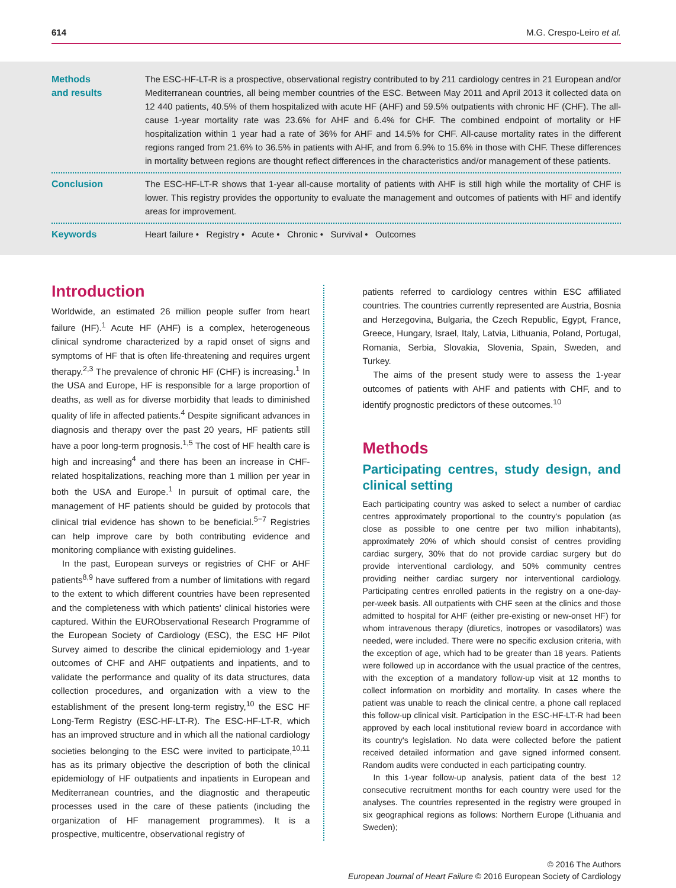614 M.G. Crespo-Leiro et al.
Methods
and results
The ESC-HF-LT-R is a prospective, observational registry contributed to by 211 cardiology centres in 21 European and/or Mediterranean countries, all being member countries of the ESC. Between May 2011 and April 2013 it collected data on 12 440 patients, 40.5% of them hospitalized with acute HF (AHF) and 59.5% outpatients with chronic HF (CHF). The all-cause 1-year mortality rate was 23.6% for AHF and 6.4% for CHF. The combined endpoint of mortality or HF hospitalization within 1 year had a rate of 36% for AHF and 14.5% for CHF. All-cause mortality rates in the different regions ranged from 21.6% to 36.5% in patients with AHF, and from 6.9% to 15.6% in those with CHF. These differences in mortality between regions are thought reflect differences in the characteristics and/or management of these patients.
Conclusion The ESC-HF-LT-R shows that 1-year all-cause mortality of patients with AHF is still high while the mortality of CHF is lower. This registry provides the opportunity to evaluate the management and outcomes of patients with HF and identify areas for improvement.
Keywords Heart failure • Registry • Acute • Chronic • Survival • Outcomes
Introduction
Worldwide, an estimated 26 million people suffer from heart failure (HF).<sup>1</sup> Acute HF (AHF) is a complex, heterogeneous clinical syndrome characterized by a rapid onset of signs and symptoms of HF that is often life-threatening and requires urgent therapy.<sup>2,3</sup> The prevalence of chronic HF (CHF) is increasing.<sup>1</sup> In the USA and Europe, HF is responsible for a large proportion of deaths, as well as for diverse morbidity that leads to diminished quality of life in affected patients.<sup>4</sup> Despite significant advances in diagnosis and therapy over the past 20 years, HF patients still have a poor long-term prognosis.<sup>1,5</sup> The cost of HF health care is high and increasing<sup>4</sup> and there has been an increase in CHF-related hospitalizations, reaching more than 1 million per year in both the USA and Europe.<sup>1</sup> In pursuit of optimal care, the management of HF patients should be guided by protocols that clinical trial evidence has shown to be beneficial.<sup>5−7</sup> Registries can help improve care by both contributing evidence and monitoring compliance with existing guidelines.
In the past, European surveys or registries of CHF or AHF patients<sup>8,9</sup> have suffered from a number of limitations with regard to the extent to which different countries have been represented and the completeness with which patients' clinical histories were captured. Within the EURObservational Research Programme of the European Society of Cardiology (ESC), the ESC HF Pilot Survey aimed to describe the clinical epidemiology and 1-year outcomes of CHF and AHF outpatients and inpatients, and to validate the performance and quality of its data structures, data collection procedures, and organization with a view to the establishment of the present long-term registry,<sup>10</sup> the ESC HF Long-Term Registry (ESC-HF-LT-R). The ESC-HF-LT-R, which has an improved structure and in which all the national cardiology societies belonging to the ESC were invited to participate,<sup>10,11</sup> has as its primary objective the description of both the clinical epidemiology of HF outpatients and inpatients in European and Mediterranean countries, and the diagnostic and therapeutic processes used in the care of these patients (including the organization of HF management programmes). It is a prospective, multicentre, observational registry of
patients referred to cardiology centres within ESC affiliated countries. The countries currently represented are Austria, Bosnia and Herzegovina, Bulgaria, the Czech Republic, Egypt, France, Greece, Hungary, Israel, Italy, Latvia, Lithuania, Poland, Portugal, Romania, Serbia, Slovakia, Slovenia, Spain, Sweden, and Turkey.
The aims of the present study were to assess the 1-year outcomes of patients with AHF and patients with CHF, and to identify prognostic predictors of these outcomes.<sup>10</sup>
Methods
Participating centres, study design, and clinical setting
Each participating country was asked to select a number of cardiac centres approximately proportional to the country's population (as close as possible to one centre per two million inhabitants), approximately 20% of which should consist of centres providing cardiac surgery, 30% that do not provide cardiac surgery but do provide interventional cardiology, and 50% community centres providing neither cardiac surgery nor interventional cardiology. Participating centres enrolled patients in the registry on a one-day-per-week basis. All outpatients with CHF seen at the clinics and those admitted to hospital for AHF (either pre-existing or new-onset HF) for whom intravenous therapy (diuretics, inotropes or vasodilators) was needed, were included. There were no specific exclusion criteria, with the exception of age, which had to be greater than 18 years. Patients were followed up in accordance with the usual practice of the centres, with the exception of a mandatory follow-up visit at 12 months to collect information on morbidity and mortality. In cases where the patient was unable to reach the clinical centre, a phone call replaced this follow-up clinical visit. Participation in the ESC-HF-LT-R had been approved by each local institutional review board in accordance with its country's legislation. No data were collected before the patient received detailed information and gave signed informed consent. Random audits were conducted in each participating country.
In this 1-year follow-up analysis, patient data of the best 12 consecutive recruitment months for each country were used for the analyses. The countries represented in the registry were grouped in six geographical regions as follows: Northern Europe (Lithuania and Sweden);
© 2016 The Authors
European Journal of Heart Failure © 2016 European Society of Cardiology